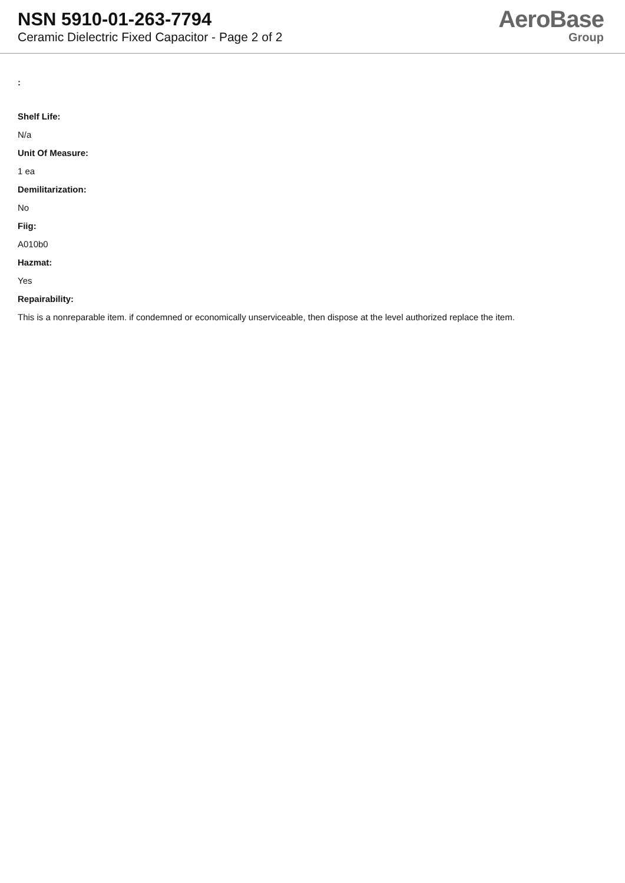NSN 5910-01-263-7794
Ceramic Dielectric Fixed Capacitor - Page 2 of 2
AeroBase
Group
:
Shelf Life:
N/a
Unit Of Measure:
1 ea
Demilitarization:
No
Fiig:
A010b0
Hazmat:
Yes
Repairability:
This is a nonreparable item. if condemned or economically unserviceable, then dispose at the level authorized replace the item.